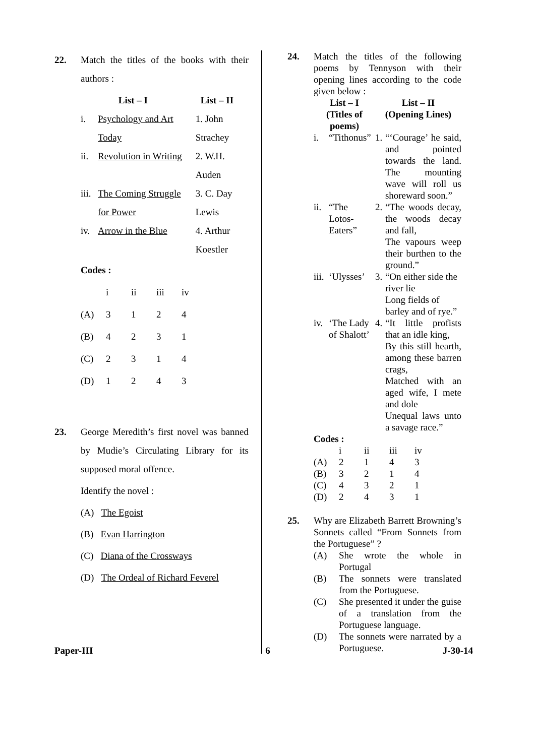22. Match the titles of the books with their authors :
| List – I | | List – II |
| --- | --- | --- |
| i. | Psychology and Art Today | 1. John Strachey |
| ii. | Revolution in Writing | 2. W.H. Auden |
| iii. | The Coming Struggle for Power | 3. C. Day Lewis |
| iv. | Arrow in the Blue | 4. Arthur Koestler |
Codes :
| | i | ii | iii | iv |
| (A) | 3 | 1 | 2 | 4 |
| (B) | 4 | 2 | 3 | 1 |
| (C) | 2 | 3 | 1 | 4 |
| (D) | 1 | 2 | 4 | 3 |
23. George Meredith’s first novel was banned by Mudie’s Circulating Library for its supposed moral offence.
Identify the novel :
(A) The Egoist
(B) Evan Harrington
(C) Diana of the Crossways
(D) The Ordeal of Richard Feverel
24. Match the titles of the following poems by Tennyson with their opening lines according to the code given below :
| List – I (Titles of poems) | | List – II (Opening Lines) | |
| --- | --- | --- | --- |
| i. | “Tithonus” | 1. | “‘Courage’ he said, and pointed towards the land. The mounting wave will roll us shoreward soon.” |
| ii. | “The Lotos-Eaters” | 2. | “The woods decay, the woods decay and fall, The vapours weep their burthen to the ground.” |
| iii. | ‘Ulysses’ | 3. | “On either side the river lie Long fields of barley and of rye.” |
| iv. | ‘The Lady of Shalott’ | 4. | “It little profists that an idle king, By this still hearth, among these barren crags, Matched with an aged wife, I mete and dole Unequal laws unto a savage race.” |
Codes :
| | i | ii | iii | iv |
| (A) | 2 | 1 | 4 | 3 |
| (B) | 3 | 2 | 1 | 4 |
| (C) | 4 | 3 | 2 | 1 |
| (D) | 2 | 4 | 3 | 1 |
25. Why are Elizabeth Barrett Browning’s Sonnets called “From Sonnets from the Portuguese” ?
| (A) | She wrote the whole in Portugal |
| (B) | The sonnets were translated from the Portuguese. |
| (C) | She presented it under the guise of a translation from the Portuguese language. |
| (D) | The sonnets were narrated by a Portuguese. |
Paper-III 6 J-30-14